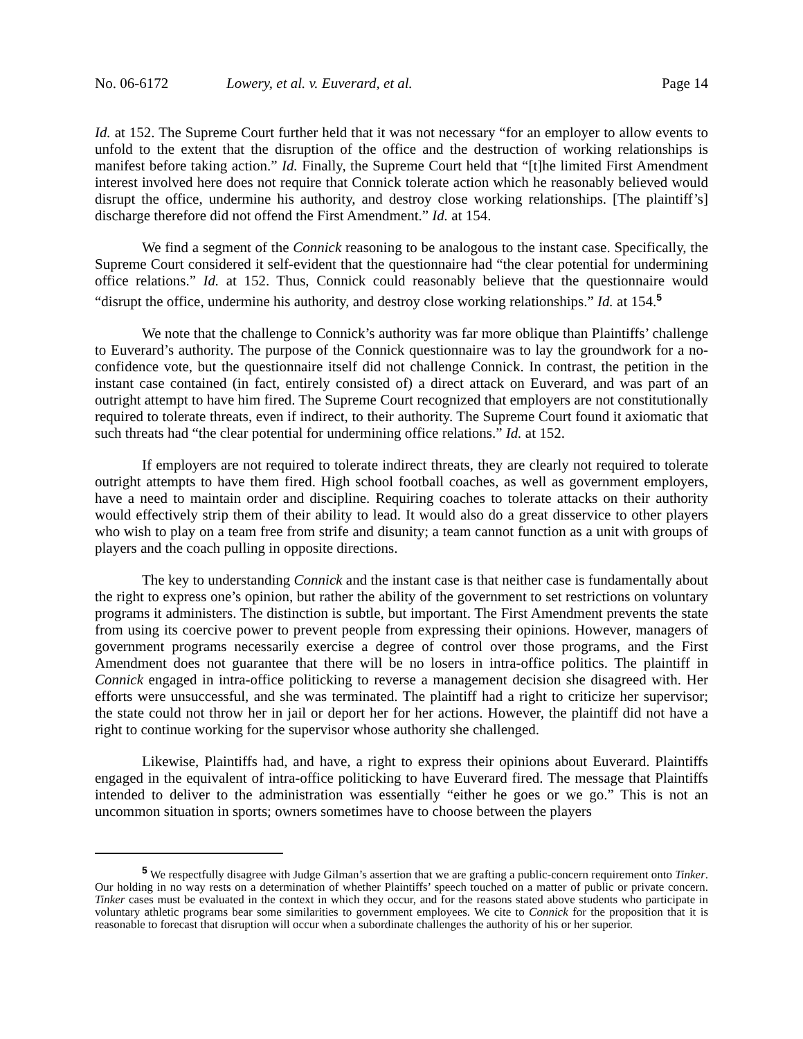No. 06-6172 Lowery, et al. v. Euverard, et al. Page 14
Id. at 152. The Supreme Court further held that it was not necessary “for an employer to allow events to unfold to the extent that the disruption of the office and the destruction of working relationships is manifest before taking action.” Id. Finally, the Supreme Court held that “[t]he limited First Amendment interest involved here does not require that Connick tolerate action which he reasonably believed would disrupt the office, undermine his authority, and destroy close working relationships. [The plaintiff’s] discharge therefore did not offend the First Amendment.” Id. at 154.
We find a segment of the Connick reasoning to be analogous to the instant case. Specifically, the Supreme Court considered it self-evident that the questionnaire had “the clear potential for undermining office relations.” Id. at 152. Thus, Connick could reasonably believe that the questionnaire would “disrupt the office, undermine his authority, and destroy close working relationships.” Id. at 154.<sup>5</sup>
We note that the challenge to Connick’s authority was far more oblique than Plaintiffs’ challenge to Euverard’s authority. The purpose of the Connick questionnaire was to lay the groundwork for a no-confidence vote, but the questionnaire itself did not challenge Connick. In contrast, the petition in the instant case contained (in fact, entirely consisted of) a direct attack on Euverard, and was part of an outright attempt to have him fired. The Supreme Court recognized that employers are not constitutionally required to tolerate threats, even if indirect, to their authority. The Supreme Court found it axiomatic that such threats had “the clear potential for undermining office relations.” Id. at 152.
If employers are not required to tolerate indirect threats, they are clearly not required to tolerate outright attempts to have them fired. High school football coaches, as well as government employers, have a need to maintain order and discipline. Requiring coaches to tolerate attacks on their authority would effectively strip them of their ability to lead. It would also do a great disservice to other players who wish to play on a team free from strife and disunity; a team cannot function as a unit with groups of players and the coach pulling in opposite directions.
The key to understanding Connick and the instant case is that neither case is fundamentally about the right to express one’s opinion, but rather the ability of the government to set restrictions on voluntary programs it administers. The distinction is subtle, but important. The First Amendment prevents the state from using its coercive power to prevent people from expressing their opinions. However, managers of government programs necessarily exercise a degree of control over those programs, and the First Amendment does not guarantee that there will be no losers in intra-office politics. The plaintiff in Connick engaged in intra-office politicking to reverse a management decision she disagreed with. Her efforts were unsuccessful, and she was terminated. The plaintiff had a right to criticize her supervisor; the state could not throw her in jail or deport her for her actions. However, the plaintiff did not have a right to continue working for the supervisor whose authority she challenged.
Likewise, Plaintiffs had, and have, a right to express their opinions about Euverard. Plaintiffs engaged in the equivalent of intra-office politicking to have Euverard fired. The message that Plaintiffs intended to deliver to the administration was essentially “either he goes or we go.” This is not an uncommon situation in sports; owners sometimes have to choose between the players
<sup>5</sup> We respectfully disagree with Judge Gilman’s assertion that we are grafting a public-concern requirement onto Tinker. Our holding in no way rests on a determination of whether Plaintiffs’ speech touched on a matter of public or private concern. Tinker cases must be evaluated in the context in which they occur, and for the reasons stated above students who participate in voluntary athletic programs bear some similarities to government employees. We cite to Connick for the proposition that it is reasonable to forecast that disruption will occur when a subordinate challenges the authority of his or her superior.